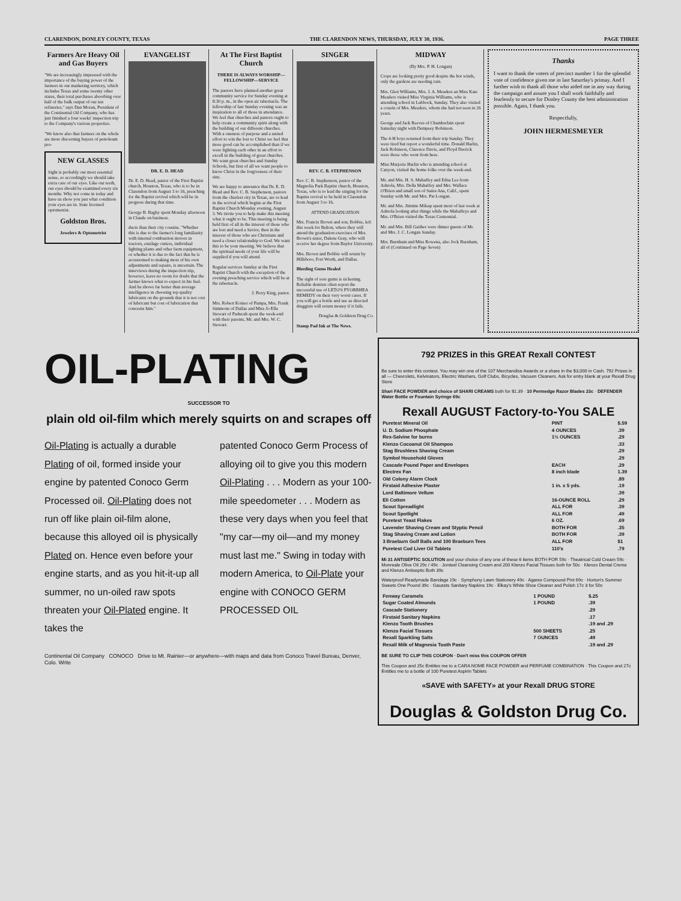CLARENDON, DONLEY COUNTY, TEXAS THE CLARENDON NEWS, THURSDAY, JULY 30, 1936. PAGE THREE
Farmers Are Heavy Oil and Gas Buyers
"We are increasingly impressed with the importance of the buying power of the farmers in our marketing territory, which includes Texas and some twenty other states, their total purchases absorbing over half of the bulk output of our ten refineries," says Dan Moran, President of the Continental Oil Company, who has just finished a four weeks' inspection trip to the Company's various properties.
"We know also that farmers on the whole are more discerning buyers of petroleum pro-
NEW GLASSES
Sight is probably our most essential sense, so accordingly we should take extra care of our eyes. Like our teeth, our eyes should be examined every six months. Why not come in today and have us show you just what condition your eyes are in. State licensed optometrist.
Goldston Bros.
Jewelers & Optometrist
EVANGELIST
DR. E. D. HEAD
Dr. E. D. Head, pastor of the First Baptist church, Houston, Texas, who is to be in Clarendon from August 3 to 16, preaching for the Baptist revival which will be in progress during that time.
George B. Bagby spent Monday afternoon in Claude on business.
ducts than their city cousins. "Whether this is due to the farmer's long familiarity with internal combustion motors in tractors, ensilage cutters, individual lighting plants and other farm equipment, or whether it is due to the fact that he is accustomed to making most of his own adjustments and repairs, is uncertain. The interviews during the inspection trip, however, leave no room for doubt that the farmer knows what to expect in his fuel. And he shows far better than average intelligence in choosing top quality lubricants on the grounds that it is not cost of lubricant but cost of lubrication that concerns him."
At The First Baptist Church
THERE IS ALWAYS WORSHIP—FELLOWSHIP—SERVICE
The pastors have planned another great community service for Sunday evening at 8:30 p. m., in the open air tabernacle. The fellowship of last Sunday evening was an inspiration to all of those in attendance. We feel that churches and pastors ought to help create a community spirit along with the building of our different churches. With a oneness of purpose and a united effort to win the lost to Christ we feel that more good can be accomplished than if we were fighting each other in an effort to excell in the building of great churches. We want great churches and Sunday Schools, but first of all we want people to know Christ in the forgiveness of their sins.
We are happy to announce that Dr. E. D. Head and Rev. C. B. Stephenson, pastors from the chiefest city in Texas, are to lead in the revival which begins at the First Baptist Church Monday evening, August 3. We invite you to help make this meeting what it ought to be. This meeting is being held first of all in the interest of those who are lost and need a Savior, then in the interest of those who are Christians and need a closer relationship to God. We want this to be your meeting. We believe that the spiritual needs of your life will be supplied if you will attend.
Regular services Sunday at the First Baptist Church with the exception of the evening preaching service which will be at the tabernacle.
J. Perry King, pastor.
Mrs. Robert Koiner of Pampa, Mrs. Frank Simmons of Dallas and Miss Jo Ella Stewart of Paducah spent the week-end with their parents, Mr. and Mrs. W. C. Stewart.
SINGER
REV. C. B. STEPHENSON
Rev. C. B. Stephenson, pastor of the Magnolia Park Baptist church, Houston, Texas, who is to lead the singing for the Baptist revival to be held in Clarendon from August 3 to 16.
ATTEND GRADUATION
Mrs. Francis Brown and son, Bobbie, left this week for Belton, where they will attend the graduation exercises of Mrs. Brown's sister, Dalene Gray, who will receive her degree from Baylor University.
Mrs. Brown and Bobbie will return by Hillsboro, Fort Worth, and Dallas.
Bleeding Gums Healed
The sight of sore gums is sickening. Reliable dentists often report the successful use of LETO'S PYORRHEA REMEDY on their very worst cases. If you will get a bottle and use as directed druggists will return money if it fails.
Douglas & Goldston Drug Co.
Stamp Pad Ink at The News.
MIDWAY
(By Mrs. P. H. Longan)
Crops are looking pretty good despite the hot winds, only the gardens are needing rain.
Mrs. Glen Williams, Mrs. J. A. Meaders an Miss Kate Meaders visited Miss Virginia Williams, who is attending school in Lubbock, Sunday. They also visited a cousin of Mrs. Meaders, whom she had not seen in 26 years.
George and Jack Reeves of Chamberlain spent Saturday night with Dempsey Robinson.
The 4-H boys returned from their trip Sunday. They were tired but report a wonderful time. Donald Harlin, Jack Robinson, Clarence Davis, and Floyd Derrick were those who went from here.
Miss Marjorie Harlin who is attending school at Canyon, visited the home folks over the week-end.
Mr. and Mrs. H. S. Mahaffey and Edna Lee from Ashtola, Mrs. Della Mahaffey and Mrs. Wallace O'Brien and small son of Santa Ana, Calif., spent Sunday with Mr. and Mrs. Pat Longan.
Mr. and Mrs. Jimmie Milsap spent most of last week at Ashtola looking after things while the Mahaffeys and Mrs. O'Brien visited the Texas Centennial.
Mr. and Mrs. Bill Gaither were dinner guests of Mr. and Mrs. J. C. Longan Sunday.
Mrs. Burnham and Miss Rowena, also Jock Burnham, all of (Continued on Page Seven)
Thanks
I want to thank the voters of precinct number 1 for the splendid vote of confidence given me in last Saturday's primay. And I further wish to thank all those who aided me in any way during the campaign and assure you I shall work faithfully and fearlessly to secure for Donley County the best administration possible. Again, I thank you.
Respectfully,
JOHN HERMESMEYER
OIL-PLATING
SUCCESSOR TO
plain old oil-film which merely squirts on and scrapes off
Oil-Plating is actually a durable Plating of oil, formed inside your engine by patented Conoco Germ Processed oil. Oil-Plating does not run off like plain oil-film alone, because this alloyed oil is physically Plated on. Hence even before your engine starts, and as you hit-it-up all summer, no un-oiled raw spots threaten your Oil-Plated engine. It takes the
patented Conoco Germ Process of alloying oil to give you this modern Oil-Plating . . . Modern as your 100-mile speedometer . . . Modern as these very days when you feel that "my car—my oil—and my money must last me." Swing in today with modern America, to Oil-Plate your engine with CONOCO GERM PROCESSED OIL
Continental Oil Company CONOCO Drive to Mt. Rainier—or anywhere—with maps and data from Conoco Travel Bureau, Denver, Colo. Write
792 PRIZES in this GREAT Rexall CONTEST
Be sure to enter this contest. You may win one of the 107 Merchandise Awards or a share in the $3,000 in Cash. 792 Prizes in all — Chevrolets, Kelvinators, Electric Washers, Golf Clubs, Bicycles, Vacuum Cleaners. Ask for entry blank at your Rexall Drug Store
Shari FACE POWDER and choice of SHARI CREAMS both for $1.39 · 10 Permedge Razor Blades 23c · DEFENDER Water Bottle or Fountain Syringe 69c
Rexall AUGUST Factory-to-You SALE
| Puretest Mineral Oil | PINT | $.59 |
| U. D. Sodium Phosphate | 4 OUNCES | .39 |
| Rex-Salvine for burns | 1½ OUNCES | .29 |
| Klenzo Cocoanut Oil Shampoo | | .33 |
| Stag Brushless Shaving Cream | | .29 |
| Symbol Household Gloves | | .29 |
| Cascade Pound Paper and Envelopes | EACH | .29 |
| Electrex Fan | 8 inch blade | 1.39 |
| Old Colony Alarm Clock | | .89 |
| Firstaid Adhesive Plaster | 1 in. x 5 yds. | .19 |
| Lord Baltimore Vellum | | .39 |
| Eli Cotton | 16-OUNCE ROLL | .29 |
| Scout Spreadlight | ALL FOR | .39 |
| Scout Spotlight | ALL FOR | .49 |
| Puretest Yeast Flakes | 6 OZ. | .69 |
| Lavender Shaving Cream and Styptic Pencil | BOTH FOR | .35 |
| Stag Shaving Cream and Lotion | BOTH FOR | .39 |
| 3 Braeburn Golf Balls and 100 Braeburn Tees | ALL FOR | $1 |
| Puretest Cod Liver Oil Tablets | 110's | .79 |
Mi 31 ANTISEPTIC SOLUTION and your choice of any one of these 6 items BOTH FOR 59c · Theatrical Cold Cream 59c · Monreale Olive Oil 29c / 49c · Jonteel Cleansing Cream and 200 Klenzo Facial Tissues both for 50c · Klenzo Dental Creme and Klenzo Antiseptic Both 39c
Waterproof Readymade Bandage 19c · Symphony Lawn Stationery 49c · Agarex Compound Pint 69c · Horton's Summer Sweets One Pound 39c · Gauzets Sanitary Napkins 19c · Elkay's White Shoe Cleaner and Polish 17c 3 for 50c
| Fenway Caramels | 1 POUND | $.25 |
| Sugar Coated Almonds | 1 POUND | .39 |
| Cascade Stationery | | .29 |
| Firstaid Sanitary Napkins | | .17 |
| Klenzo Tooth Brushes | | .19 and .29 |
| Klenzo Facial Tissues | 500 SHEETS | .25 |
| Rexall Sparkling Salts | 7 OUNCES | .49 |
| Rexall Milk of Magnesia Tooth Paste | | .19 and .29 |
BE SURE TO CLIP THIS COUPON · Don't miss this COUPON OFFER
This Coupon and 25c Entitles me to a CARA NOME FACE POWDER and PERFUME COMBINATION · This Coupon and 27c Entitles me to a bottle of 100 Puretest Aspirin Tablets
«SAVE with SAFETY» at your Rexall DRUG STORE
Douglas & Goldston Drug Co.